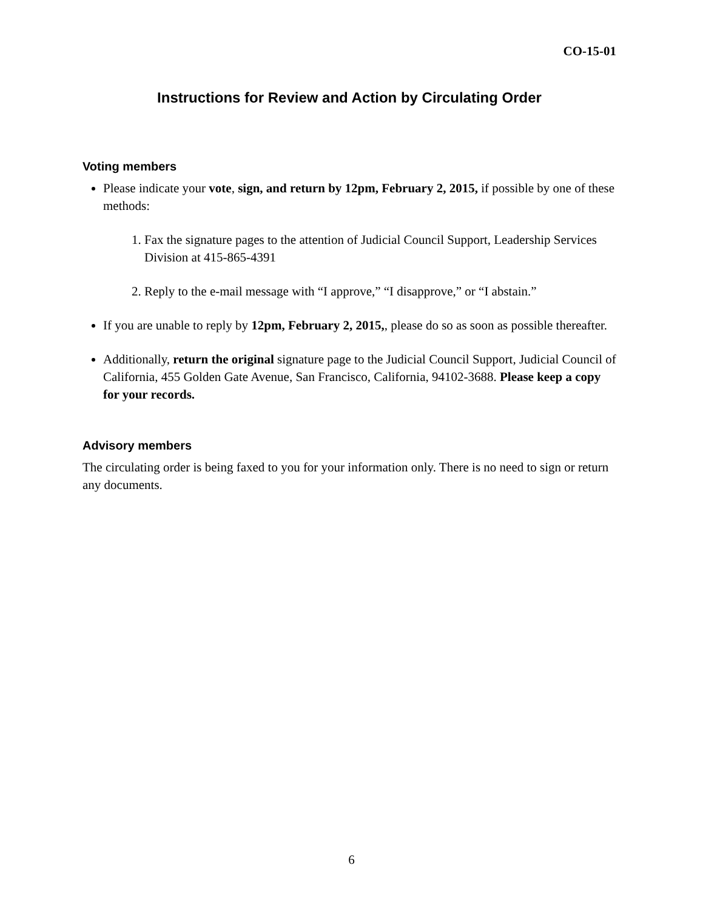CO-15-01
Instructions for Review and Action by Circulating Order
Voting members
Please indicate your vote, sign, and return by 12pm, February 2, 2015, if possible by one of these methods:
1. Fax the signature pages to the attention of Judicial Council Support, Leadership Services Division at 415-865-4391
2. Reply to the e-mail message with “I approve,” “I disapprove,” or “I abstain.”
If you are unable to reply by 12pm, February 2, 2015,, please do so as soon as possible thereafter.
Additionally, return the original signature page to the Judicial Council Support, Judicial Council of California, 455 Golden Gate Avenue, San Francisco, California, 94102-3688. Please keep a copy for your records.
Advisory members
The circulating order is being faxed to you for your information only. There is no need to sign or return any documents.
6